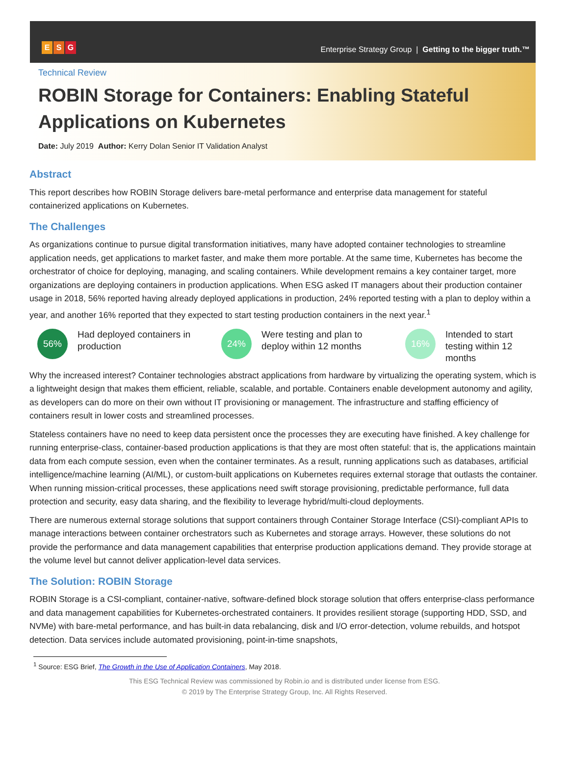E S G
Enterprise Strategy Group | Getting to the bigger truth.™
Technical Review
ROBIN Storage for Containers: Enabling Stateful Applications on Kubernetes
Date: July 2019 Author: Kerry Dolan Senior IT Validation Analyst
Abstract
This report describes how ROBIN Storage delivers bare-metal performance and enterprise data management for stateful containerized applications on Kubernetes.
The Challenges
As organizations continue to pursue digital transformation initiatives, many have adopted container technologies to streamline application needs, get applications to market faster, and make them more portable. At the same time, Kubernetes has become the orchestrator of choice for deploying, managing, and scaling containers. While development remains a key container target, more organizations are deploying containers in production applications. When ESG asked IT managers about their production container usage in 2018, 56% reported having already deployed applications in production, 24% reported testing with a plan to deploy within a year, and another 16% reported that they expected to start testing production containers in the next year.<sup>1</sup>
56%
Had deployed containers in production
24%
Were testing and plan to deploy within 12 months
16%
Intended to start testing within 12 months
Why the increased interest? Container technologies abstract applications from hardware by virtualizing the operating system, which is a lightweight design that makes them efficient, reliable, scalable, and portable. Containers enable development autonomy and agility, as developers can do more on their own without IT provisioning or management. The infrastructure and staffing efficiency of containers result in lower costs and streamlined processes.
Stateless containers have no need to keep data persistent once the processes they are executing have finished. A key challenge for running enterprise-class, container-based production applications is that they are most often stateful: that is, the applications maintain data from each compute session, even when the container terminates. As a result, running applications such as databases, artificial intelligence/machine learning (AI/ML), or custom-built applications on Kubernetes requires external storage that outlasts the container. When running mission-critical processes, these applications need swift storage provisioning, predictable performance, full data protection and security, easy data sharing, and the flexibility to leverage hybrid/multi-cloud deployments.
There are numerous external storage solutions that support containers through Container Storage Interface (CSI)-compliant APIs to manage interactions between container orchestrators such as Kubernetes and storage arrays. However, these solutions do not provide the performance and data management capabilities that enterprise production applications demand. They provide storage at the volume level but cannot deliver application-level data services.
The Solution: ROBIN Storage
ROBIN Storage is a CSI-compliant, container-native, software-defined block storage solution that offers enterprise-class performance and data management capabilities for Kubernetes-orchestrated containers. It provides resilient storage (supporting HDD, SSD, and NVMe) with bare-metal performance, and has built-in data rebalancing, disk and I/O error-detection, volume rebuilds, and hotspot detection. Data services include automated provisioning, point-in-time snapshots,
<sup>1</sup> Source: ESG Brief, The Growth in the Use of Application Containers, May 2018.
This ESG Technical Review was commissioned by Robin.io and is distributed under license from ESG.
© 2019 by The Enterprise Strategy Group, Inc. All Rights Reserved.